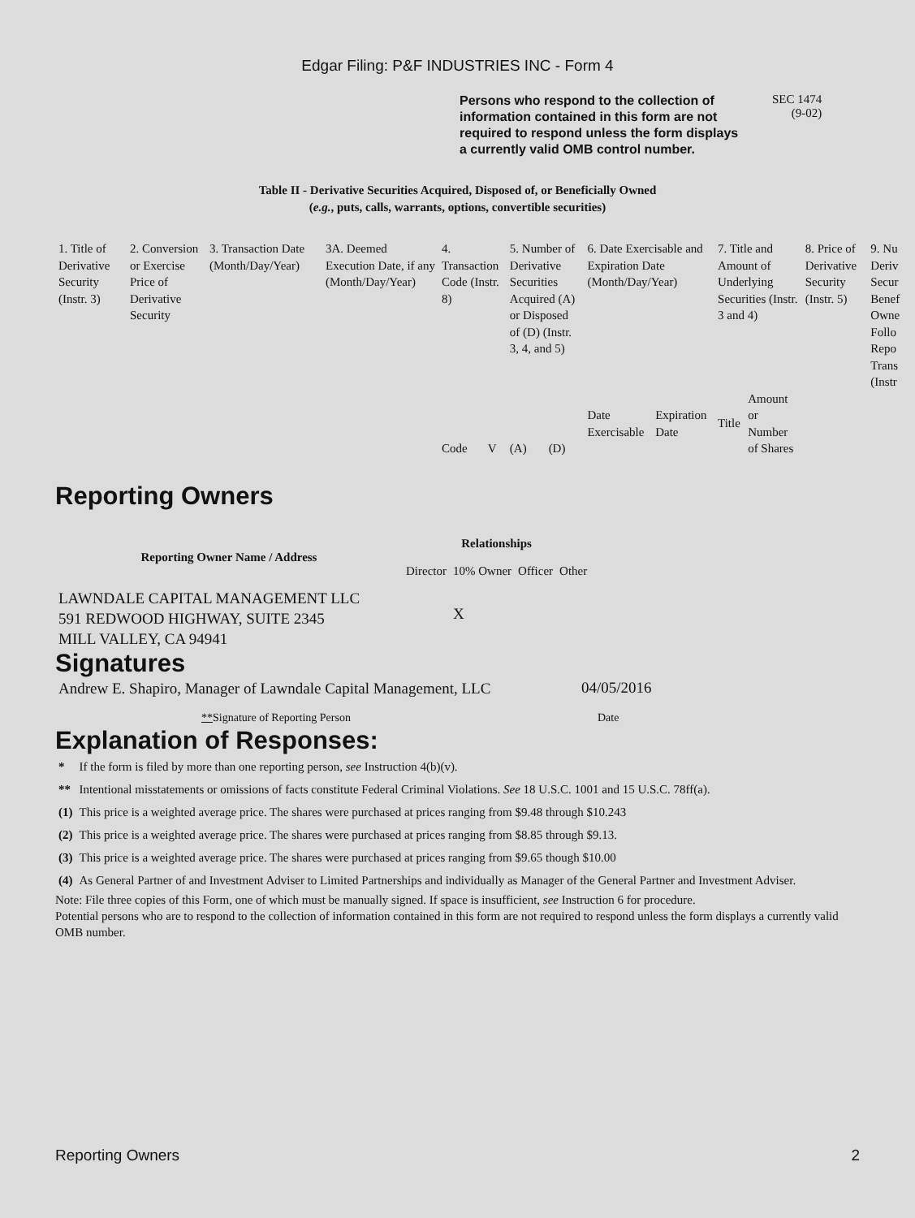Edgar Filing: P&F INDUSTRIES INC - Form 4
Persons who respond to the collection of information contained in this form are not required to respond unless the form displays a currently valid OMB control number.
SEC 1474
(9-02)
Table II - Derivative Securities Acquired, Disposed of, or Beneficially Owned
(e.g., puts, calls, warrants, options, convertible securities)
| 1. Title of Derivative Security (Instr. 3) | 2. Conversion or Exercise Price of Derivative Security | 3. Transaction Date (Month/Day/Year) | 3A. Deemed Execution Date, if any (Month/Day/Year) | 4. Transaction Code (Instr. 8) | | 5. Number of Derivative Securities Acquired (A) or Disposed of (D) (Instr. 3, 4, and 5) | | 6. Date Exercisable and Expiration Date (Month/Day/Year) | | 7. Title and Amount of Underlying Securities (Instr. 3 and 4) | | 8. Price of Derivative Security (Instr. 5) | 9. Nu Deriv Secur Benef Owne Follo Repo Trans (Instr |
| | | | | Code | V | (A) | (D) | Date Exercisable | Expiration Date | Title | Amount or Number of Shares | | |
Reporting Owners
| Reporting Owner Name / Address | Relationships | | | |
| --- | --- | --- | --- | --- |
| | Director | 10% Owner | Officer | Other |
| LAWNDALE CAPITAL MANAGEMENT LLC 591 REDWOOD HIGHWAY, SUITE 2345 MILL VALLEY, CA 94941 | | X | | |
Signatures
| Andrew E. Shapiro, Manager of Lawndale Capital Management, LLC | 04/05/2016 |
| ** Signature of Reporting Person | Date |
Explanation of Responses:
| * | If the form is filed by more than one reporting person, see Instruction 4(b)(v). |
| ** | Intentional misstatements or omissions of facts constitute Federal Criminal Violations. See 18 U.S.C. 1001 and 15 U.S.C. 78ff(a). |
| (1) | This price is a weighted average price. The shares were purchased at prices ranging from $9.48 through $10.243 |
| (2) | This price is a weighted average price. The shares were purchased at prices ranging from $8.85 through $9.13. |
| (3) | This price is a weighted average price. The shares were purchased at prices ranging from $9.65 though $10.00 |
| (4) | As General Partner of and Investment Adviser to Limited Partnerships and individually as Manager of the General Partner and Investment Adviser. |
Note: File three copies of this Form, one of which must be manually signed. If space is insufficient, see Instruction 6 for procedure.
Potential persons who are to respond to the collection of information contained in this form are not required to respond unless the form displays a currently valid OMB number.
Reporting Owners 2